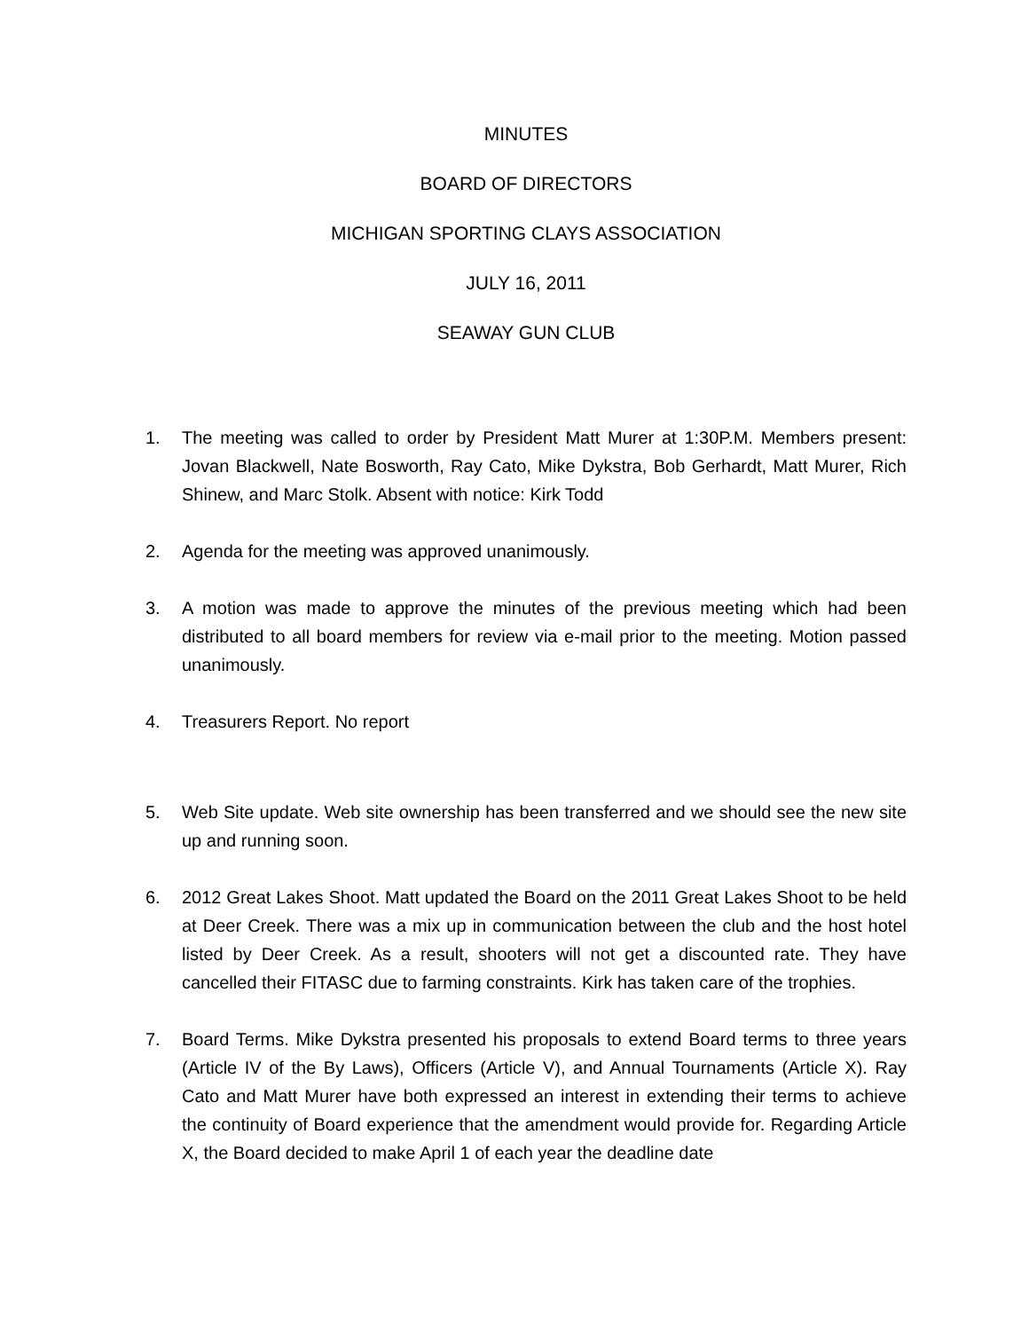MINUTES
BOARD OF DIRECTORS
MICHIGAN SPORTING CLAYS ASSOCIATION
JULY 16, 2011
SEAWAY GUN CLUB
1. The meeting was called to order by President Matt Murer at 1:30P.M. Members present: Jovan Blackwell, Nate Bosworth, Ray Cato, Mike Dykstra, Bob Gerhardt, Matt Murer, Rich Shinew, and Marc Stolk. Absent with notice: Kirk Todd
2. Agenda for the meeting was approved unanimously.
3. A motion was made to approve the minutes of the previous meeting which had been distributed to all board members for review via e-mail prior to the meeting. Motion passed unanimously.
4. Treasurers Report. No report
5. Web Site update. Web site ownership has been transferred and we should see the new site up and running soon.
6. 2012 Great Lakes Shoot. Matt updated the Board on the 2011 Great Lakes Shoot to be held at Deer Creek. There was a mix up in communication between the club and the host hotel listed by Deer Creek. As a result, shooters will not get a discounted rate. They have cancelled their FITASC due to farming constraints. Kirk has taken care of the trophies.
7. Board Terms. Mike Dykstra presented his proposals to extend Board terms to three years (Article IV of the By Laws), Officers (Article V), and Annual Tournaments (Article X). Ray Cato and Matt Murer have both expressed an interest in extending their terms to achieve the continuity of Board experience that the amendment would provide for. Regarding Article X, the Board decided to make April 1 of each year the deadline date